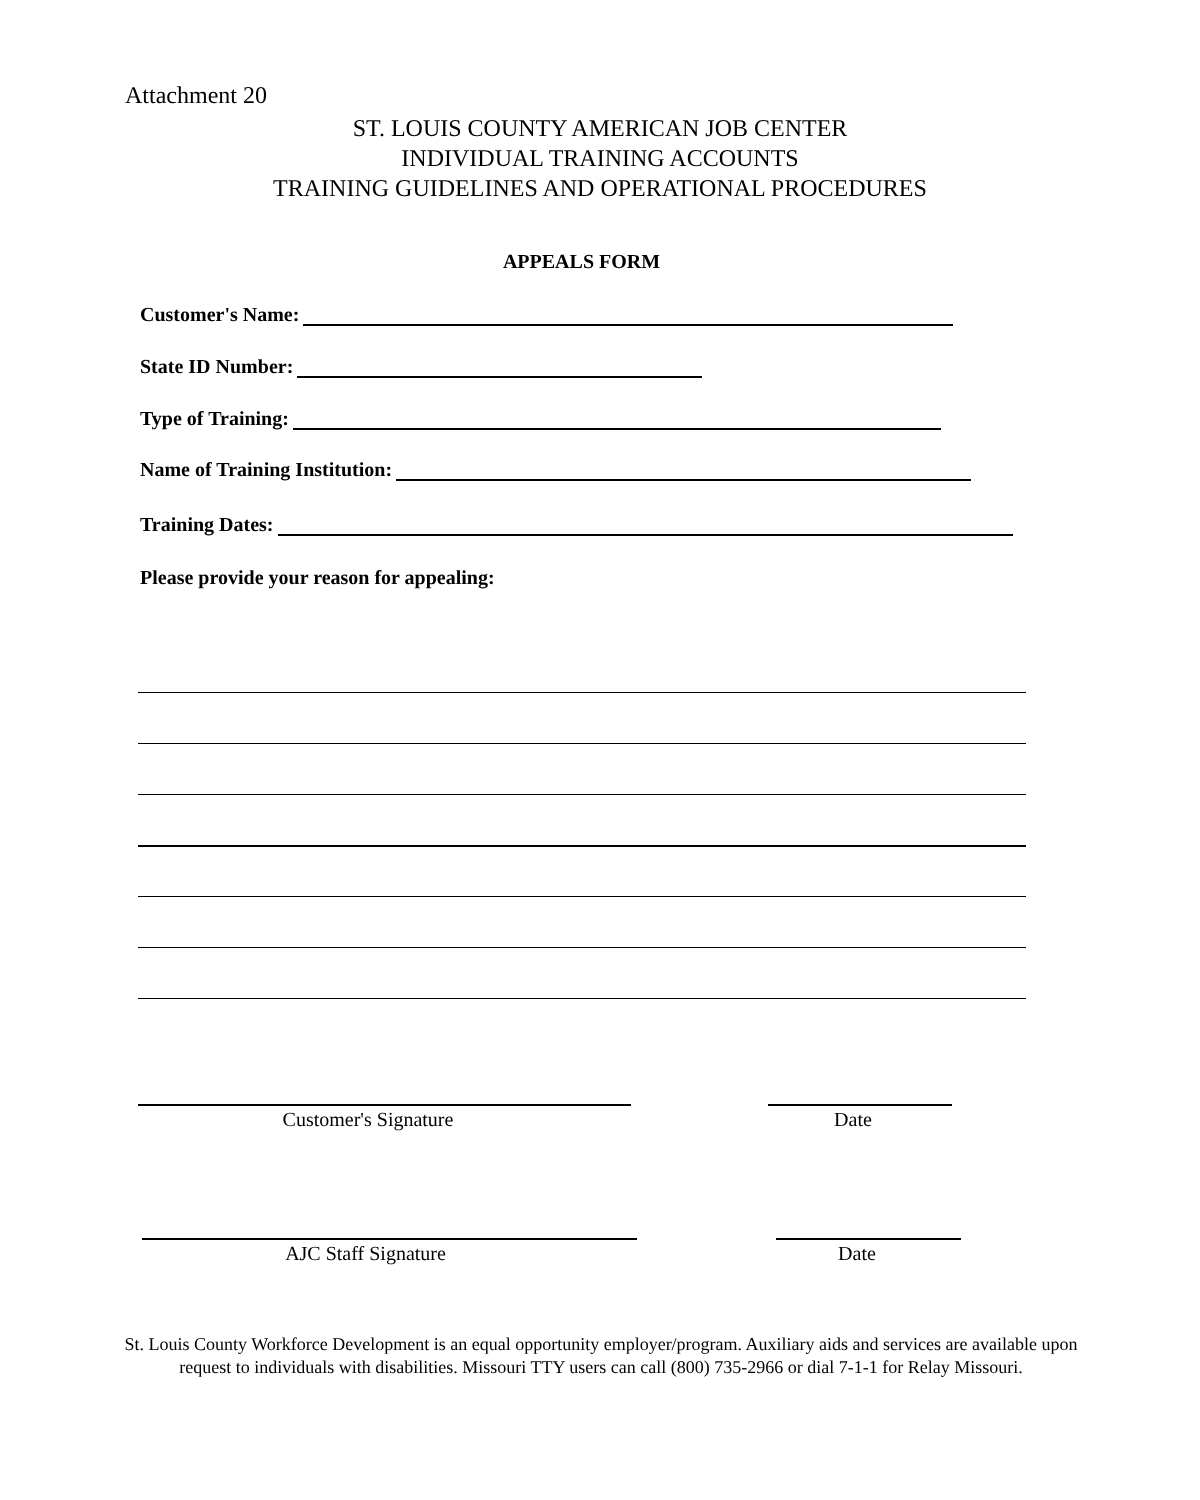Attachment 20
ST. LOUIS COUNTY AMERICAN JOB CENTER
INDIVIDUAL TRAINING ACCOUNTS
TRAINING GUIDELINES AND OPERATIONAL PROCEDURES
APPEALS FORM
Customer's Name:
State ID Number:
Type of Training:
Name of Training Institution:
Training Dates:
Please provide your reason for appealing:
Customer's Signature Date
AJC Staff Signature Date
St. Louis County Workforce Development is an equal opportunity employer/program. Auxiliary aids and services are available upon request to individuals with disabilities. Missouri TTY users can call (800) 735-2966 or dial 7-1-1 for Relay Missouri.